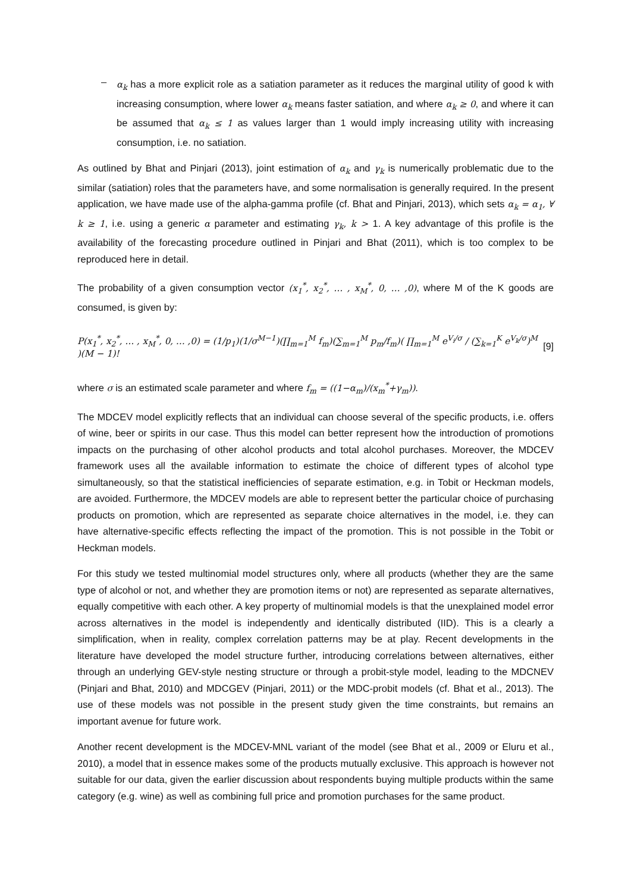–
α<sub>k</sub> has a more explicit role as a satiation parameter as it reduces the marginal utility of good k with increasing consumption, where lower α<sub>k</sub> means faster satiation, and where α<sub>k</sub> ≥ 0, and where it can be assumed that α<sub>k</sub> ≤ 1 as values larger than 1 would imply increasing utility with increasing consumption, i.e. no satiation.
As outlined by Bhat and Pinjari (2013), joint estimation of α<sub>k</sub> and γ<sub>k</sub> is numerically problematic due to the similar (satiation) roles that the parameters have, and some normalisation is generally required. In the present application, we have made use of the alpha-gamma profile (cf. Bhat and Pinjari, 2013), which sets α<sub>k</sub> = α<sub>1</sub>, ∀ k ≥ 1, i.e. using a generic α parameter and estimating γ<sub>k</sub>, k > 1. A key advantage of this profile is the availability of the forecasting procedure outlined in Pinjari and Bhat (2011), which is too complex to be reproduced here in detail.
The probability of a given consumption vector (x<sub>1</sub><sup>*</sup>, x<sub>2</sub><sup>*</sup>, … , x<sub>M</sub><sup>*</sup>, 0, … ,0), where M of the K goods are consumed, is given by:
P(x<sub>1</sub><sup>*</sup>, x<sub>2</sub><sup>*</sup>, … , x<sub>M</sub><sup>*</sup>, 0, … ,0) = (1/p<sub>1</sub>)(1/σ<sup>M−1</sup>)(∏<sub>m=1</sub><sup>M</sup> f<sub>m</sub>)(∑<sub>m=1</sub><sup>M</sup> p<sub>m</sub>/f<sub>m</sub>)( ∏<sub>m=1</sub><sup>M</sup> e<sup>V<sub>i</sub>/σ</sup> / (∑<sub>k=1</sub><sup>K</sup> e<sup>V<sub>k</sub>/σ</sup>)<sup>M</sup> )(M − 1)! [9]
where σ is an estimated scale parameter and where f<sub>m</sub> = ((1−α<sub>m</sub>)/(x<sub>m</sub><sup>*</sup>+γ<sub>m</sub>)).
The MDCEV model explicitly reflects that an individual can choose several of the specific products, i.e. offers of wine, beer or spirits in our case. Thus this model can better represent how the introduction of promotions impacts on the purchasing of other alcohol products and total alcohol purchases. Moreover, the MDCEV framework uses all the available information to estimate the choice of different types of alcohol type simultaneously, so that the statistical inefficiencies of separate estimation, e.g. in Tobit or Heckman models, are avoided. Furthermore, the MDCEV models are able to represent better the particular choice of purchasing products on promotion, which are represented as separate choice alternatives in the model, i.e. they can have alternative-specific effects reflecting the impact of the promotion. This is not possible in the Tobit or Heckman models.
For this study we tested multinomial model structures only, where all products (whether they are the same type of alcohol or not, and whether they are promotion items or not) are represented as separate alternatives, equally competitive with each other. A key property of multinomial models is that the unexplained model error across alternatives in the model is independently and identically distributed (IID). This is a clearly a simplification, when in reality, complex correlation patterns may be at play. Recent developments in the literature have developed the model structure further, introducing correlations between alternatives, either through an underlying GEV-style nesting structure or through a probit-style model, leading to the MDCNEV (Pinjari and Bhat, 2010) and MDCGEV (Pinjari, 2011) or the MDC-probit models (cf. Bhat et al., 2013). The use of these models was not possible in the present study given the time constraints, but remains an important avenue for future work.
Another recent development is the MDCEV-MNL variant of the model (see Bhat et al., 2009 or Eluru et al., 2010), a model that in essence makes some of the products mutually exclusive. This approach is however not suitable for our data, given the earlier discussion about respondents buying multiple products within the same category (e.g. wine) as well as combining full price and promotion purchases for the same product.